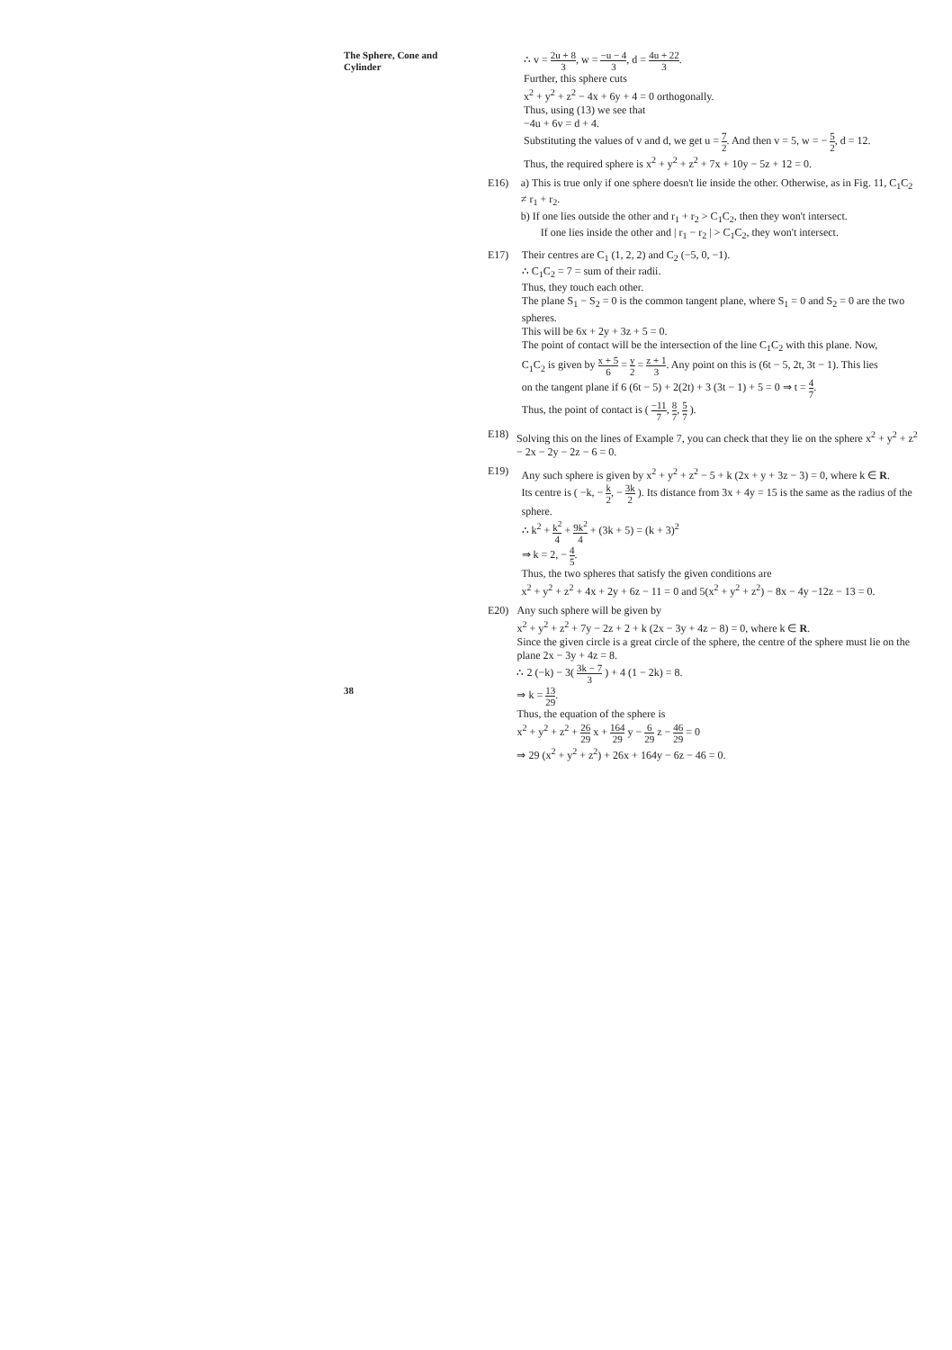The Sphere, Cone and
Cylinder
38
∴ v = 2u + 8 3, w = −u − 4 3, d = 4u + 22 3.
Further, this sphere cuts
x<sup>2</sup> + y<sup>2</sup> + z<sup>2</sup> − 4x + 6y + 4 = 0 orthogonally.
Thus, using (13) we see that
−4u + 6v = d + 4.
Substituting the values of v and d, we get u = 7 2. And then v = 5, w = − 5 2, d = 12.
Thus, the required sphere is x<sup>2</sup> + y<sup>2</sup> + z<sup>2</sup> + 7x + 10y − 5z + 12 = 0.
E16) a) This is true only if one sphere doesn't lie inside the other. Otherwise, as in Fig. 11, C<sub>1</sub>C<sub>2</sub> ≠ r<sub>1</sub> + r<sub>2</sub>.
b) If one lies outside the other and r<sub>1</sub> + r<sub>2</sub> > C<sub>1</sub>C<sub>2</sub>, then they won't intersect.
If one lies inside the other and | r<sub>1</sub> − r<sub>2</sub> | > C<sub>1</sub>C<sub>2</sub>, they won't intersect.
E17) Their centres are C<sub>1</sub> (1, 2, 2) and C<sub>2</sub> (−5, 0, −1).
∴ C<sub>1</sub>C<sub>2</sub> = 7 = sum of their radii.
Thus, they touch each other.
The plane S<sub>1</sub> − S<sub>2</sub> = 0 is the common tangent plane, where S<sub>1</sub> = 0 and S<sub>2</sub> = 0 are the two spheres.
This will be 6x + 2y + 3z + 5 = 0.
The point of contact will be the intersection of the line C<sub>1</sub>C<sub>2</sub> with this plane. Now,
C<sub>1</sub>C<sub>2</sub> is given by x + 5 6 = y 2 = z + 1 3. Any point on this is (6t − 5, 2t, 3t − 1). This lies
on the tangent plane if 6 (6t − 5) + 2(2t) + 3 (3t − 1) + 5 = 0 ⇒ t = 4 7.
Thus, the point of contact is ( −11 7, 8 7, 5 7 ).
E18) Solving this on the lines of Example 7, you can check that they lie on the sphere x<sup>2</sup> + y<sup>2</sup> + z<sup>2</sup> − 2x − 2y − 2z − 6 = 0.
E19) Any such sphere is given by x<sup>2</sup> + y<sup>2</sup> + z<sup>2</sup> − 5 + k (2x + y + 3z − 3) = 0, where k ∈ R.
Its centre is ( −k, − k 2, − 3k 2 ). Its distance from 3x + 4y = 15 is the same as the radius of the sphere.
∴ k<sup>2</sup> + k<sup>2</sup> 4 + 9k<sup>2</sup> 4 + (3k + 5) = (k + 3)<sup>2</sup>
⇒ k = 2, − 4 5.
Thus, the two spheres that satisfy the given conditions are
x<sup>2</sup> + y<sup>2</sup> + z<sup>2</sup> + 4x + 2y + 6z − 11 = 0 and 5(x<sup>2</sup> + y<sup>2</sup> + z<sup>2</sup>) − 8x − 4y −12z − 13 = 0.
E20) Any such sphere will be given by
x<sup>2</sup> + y<sup>2</sup> + z<sup>2</sup> + 7y − 2z + 2 + k (2x − 3y + 4z − 8) = 0, where k ∈ R.
Since the given circle is a great circle of the sphere, the centre of the sphere must lie on the plane 2x − 3y + 4z = 8.
∴ 2 (−k) − 3( 3k − 7 3 ) + 4 (1 − 2k) = 8.
⇒ k = 13 29.
Thus, the equation of the sphere is
x<sup>2</sup> + y<sup>2</sup> + z<sup>2</sup> + 26 29 x + 164 29 y − 6 29 z − 46 29 = 0
⇒ 29 (x<sup>2</sup> + y<sup>2</sup> + z<sup>2</sup>) + 26x + 164y − 6z − 46 = 0.